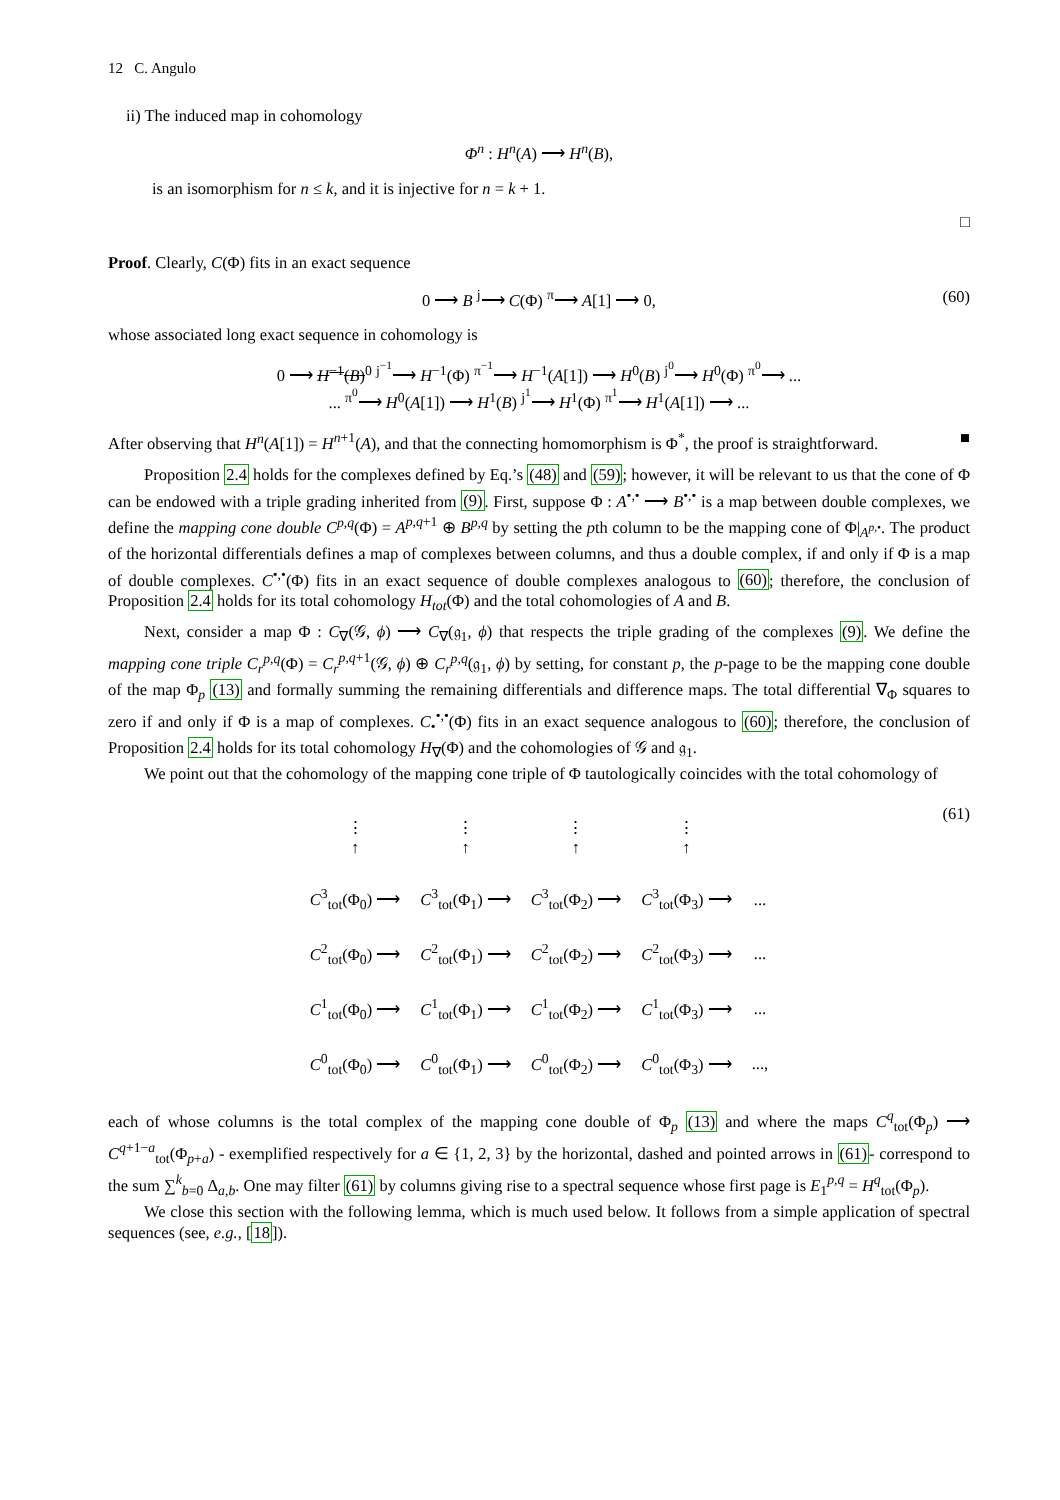12 C. Angulo
ii) The induced map in cohomology
Φ<sup>n</sup> : H<sup>n</sup>(A) ⟶ H<sup>n</sup>(B),
is an isomorphism for n ≤ k, and it is injective for n = k + 1.
□
Proof. Clearly, C(Φ) fits in an exact sequence
0 ⟶ B <sup>j</sup>⟶ C(Φ) <sup>π</sup>⟶ A[1] ⟶ 0, (60)
whose associated long exact sequence in cohomology is
0 ⟶ H<sup>−1</sup>(B)<sup>0</sup> <sup>j<sup>−1</sup></sup>⟶ H<sup>−1</sup>(Φ) <sup>π<sup>−1</sup></sup>⟶ H<sup>−1</sup>(A[1]) ⟶ H<sup>0</sup>(B) <sup>j<sup>0</sup></sup>⟶ H<sup>0</sup>(Φ) <sup>π<sup>0</sup></sup>⟶ ...
... <sup>π<sup>0</sup></sup>⟶ H<sup>0</sup>(A[1]) ⟶ H<sup>1</sup>(B) <sup>j<sup>1</sup></sup>⟶ H<sup>1</sup>(Φ) <sup>π<sup>1</sup></sup>⟶ H<sup>1</sup>(A[1]) ⟶ ...
After observing that H<sup>n</sup>(A[1]) = H<sup>n+1</sup>(A), and that the connecting homomorphism is Φ<sup>*</sup>, the proof is straightforward. ■
Proposition 2.4 holds for the complexes defined by Eq.’s (48) and (59); however, it will be relevant to us that the cone of Φ can be endowed with a triple grading inherited from (9). First, suppose Φ : A<sup>•,•</sup> ⟶ B<sup>•,•</sup> is a map between double complexes, we define the mapping cone double C<sup>p,q</sup>(Φ) = A<sup>p,q+1</sup> ⊕ B<sup>p,q</sup> by setting the pth column to be the mapping cone of Φ|<sub>A<sup>p,</sup><sup>•</sup></sub>. The product of the horizontal differentials defines a map of complexes between columns, and thus a double complex, if and only if Φ is a map of double complexes. C<sup>•,•</sup>(Φ) fits in an exact sequence of double complexes analogous to (60); therefore, the conclusion of Proposition 2.4 holds for its total cohomology H<sub>tot</sub>(Φ) and the total cohomologies of A and B.
Next, consider a map Φ : C<sub>∇</sub>(𝒢, ϕ) ⟶ C<sub>∇</sub>(𝔤<sub>1</sub>, ϕ) that respects the triple grading of the complexes (9). We define the mapping cone triple C<sub>r</sub><sup>p,q</sup>(Φ) = C<sub>r</sub><sup>p,q+1</sup>(𝒢, ϕ) ⊕ C<sub>r</sub><sup>p,q</sup>(𝔤<sub>1</sub>, ϕ) by setting, for constant p, the p-page to be the mapping cone double of the map Φ<sub>p</sub> (13) and formally summing the remaining differentials and difference maps. The total differential ∇<sub>Φ</sub> squares to zero if and only if Φ is a map of complexes. C<sub>•</sub><sup>•,•</sup>(Φ) fits in an exact sequence analogous to (60); therefore, the conclusion of Proposition 2.4 holds for its total cohomology H<sub>∇</sub>(Φ) and the cohomologies of 𝒢 and 𝔤<sub>1</sub>.
We point out that the cohomology of the mapping cone triple of Φ tautologically coincides with the total cohomology of
(61)
| ⋮ ↑ | ⋮ ↑ | ⋮ ↑ | ⋮ ↑ | |
| C<sup>3</sup><sub>tot</sub>(Φ<sub>0</sub>) ⟶ | C<sup>3</sup><sub>tot</sub>(Φ<sub>1</sub>) ⟶ | C<sup>3</sup><sub>tot</sub>(Φ<sub>2</sub>) ⟶ | C<sup>3</sup><sub>tot</sub>(Φ<sub>3</sub>) ⟶ | ... |
| C<sup>2</sup><sub>tot</sub>(Φ<sub>0</sub>) ⟶ | C<sup>2</sup><sub>tot</sub>(Φ<sub>1</sub>) ⟶ | C<sup>2</sup><sub>tot</sub>(Φ<sub>2</sub>) ⟶ | C<sup>2</sup><sub>tot</sub>(Φ<sub>3</sub>) ⟶ | ... |
| C<sup>1</sup><sub>tot</sub>(Φ<sub>0</sub>) ⟶ | C<sup>1</sup><sub>tot</sub>(Φ<sub>1</sub>) ⟶ | C<sup>1</sup><sub>tot</sub>(Φ<sub>2</sub>) ⟶ | C<sup>1</sup><sub>tot</sub>(Φ<sub>3</sub>) ⟶ | ... |
| C<sup>0</sup><sub>tot</sub>(Φ<sub>0</sub>) ⟶ | C<sup>0</sup><sub>tot</sub>(Φ<sub>1</sub>) ⟶ | C<sup>0</sup><sub>tot</sub>(Φ<sub>2</sub>) ⟶ | C<sup>0</sup><sub>tot</sub>(Φ<sub>3</sub>) ⟶ | ..., |
each of whose columns is the total complex of the mapping cone double of Φ<sub>p</sub> (13) and where the maps C<sup>q</sup><sub>tot</sub>(Φ<sub>p</sub>) ⟶ C<sup>q+1−a</sup><sub>tot</sub>(Φ<sub>p+a</sub>) - exemplified respectively for a ∈ {1, 2, 3} by the horizontal, dashed and pointed arrows in (61)- correspond to the sum ∑<sup>k</sup><sub>b=0</sub> Δ<sub>a,b</sub>. One may filter (61) by columns giving rise to a spectral sequence whose first page is E<sub>1</sub><sup>p,q</sup> = H<sup>q</sup><sub>tot</sub>(Φ<sub>p</sub>).
We close this section with the following lemma, which is much used below. It follows from a simple application of spectral sequences (see, e.g., [18]).